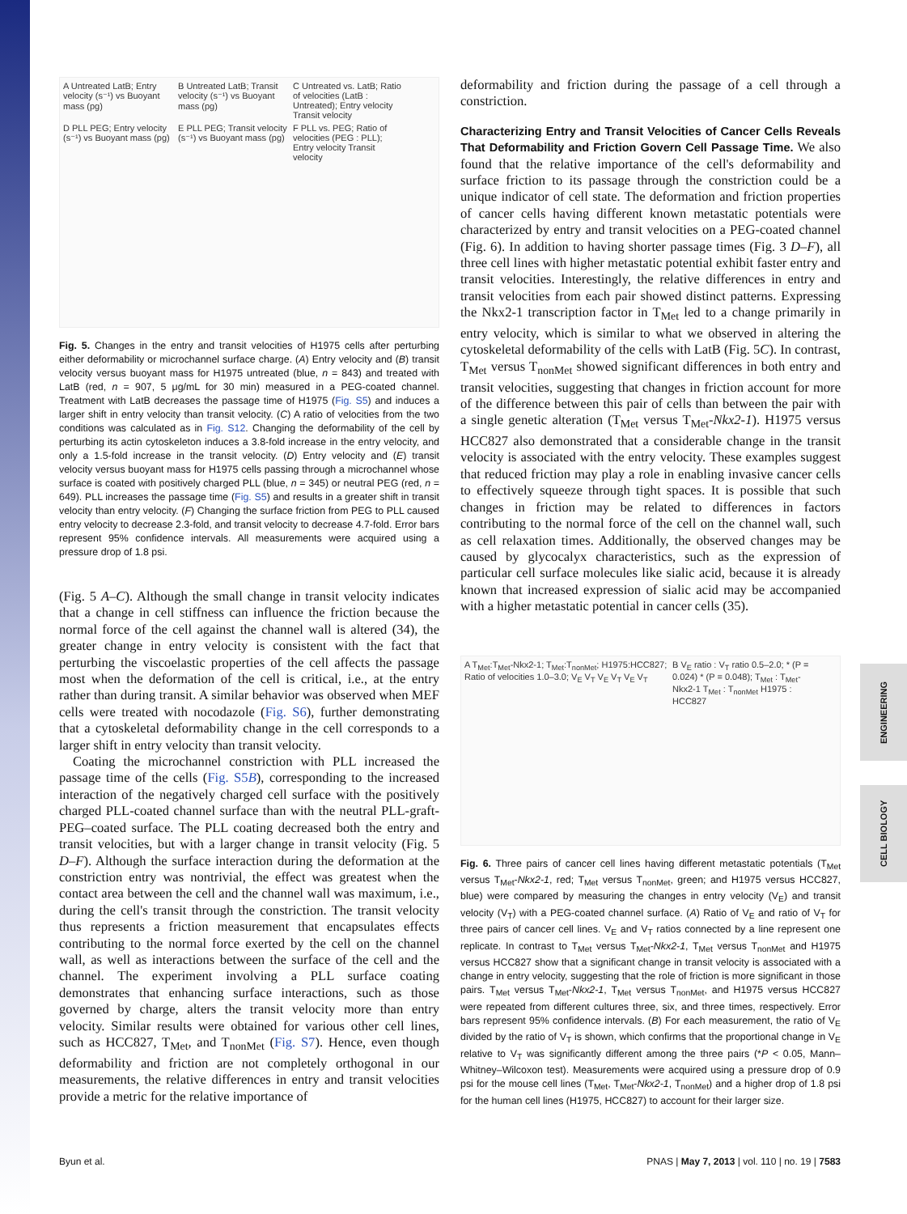ENGINEERING
CELL BIOLOGY
A Untreated LatB; Entry velocity (s⁻¹) vs Buoyant mass (pg) B Untreated LatB; Transit velocity (s⁻¹) vs Buoyant mass (pg) C Untreated vs. LatB; Ratio of velocities (LatB : Untreated); Entry velocity Transit velocity D PLL PEG; Entry velocity (s⁻¹) vs Buoyant mass (pg) E PLL PEG; Transit velocity (s⁻¹) vs Buoyant mass (pg) F PLL vs. PEG; Ratio of velocities (PEG : PLL); Entry velocity Transit velocity
Fig. 5. Changes in the entry and transit velocities of H1975 cells after perturbing either deformability or microchannel surface charge. (A) Entry velocity and (B) transit velocity versus buoyant mass for H1975 untreated (blue, n = 843) and treated with LatB (red, n = 907, 5 μg/mL for 30 min) measured in a PEG-coated channel. Treatment with LatB decreases the passage time of H1975 (Fig. S5) and induces a larger shift in entry velocity than transit velocity. (C) A ratio of velocities from the two conditions was calculated as in Fig. S12. Changing the deformability of the cell by perturbing its actin cytoskeleton induces a 3.8-fold increase in the entry velocity, and only a 1.5-fold increase in the transit velocity. (D) Entry velocity and (E) transit velocity versus buoyant mass for H1975 cells passing through a microchannel whose surface is coated with positively charged PLL (blue, n = 345) or neutral PEG (red, n = 649). PLL increases the passage time (Fig. S5) and results in a greater shift in transit velocity than entry velocity. (F) Changing the surface friction from PEG to PLL caused entry velocity to decrease 2.3-fold, and transit velocity to decrease 4.7-fold. Error bars represent 95% confidence intervals. All measurements were acquired using a pressure drop of 1.8 psi.
(Fig. 5 A–C). Although the small change in transit velocity indicates that a change in cell stiffness can influence the friction because the normal force of the cell against the channel wall is altered (34), the greater change in entry velocity is consistent with the fact that perturbing the viscoelastic properties of the cell affects the passage most when the deformation of the cell is critical, i.e., at the entry rather than during transit. A similar behavior was observed when MEF cells were treated with nocodazole (Fig. S6), further demonstrating that a cytoskeletal deformability change in the cell corresponds to a larger shift in entry velocity than transit velocity.
Coating the microchannel constriction with PLL increased the passage time of the cells (Fig. S5B), corresponding to the increased interaction of the negatively charged cell surface with the positively charged PLL-coated channel surface than with the neutral PLL-graft-PEG–coated surface. The PLL coating decreased both the entry and transit velocities, but with a larger change in transit velocity (Fig. 5 D–F). Although the surface interaction during the deformation at the constriction entry was nontrivial, the effect was greatest when the contact area between the cell and the channel wall was maximum, i.e., during the cell's transit through the constriction. The transit velocity thus represents a friction measurement that encapsulates effects contributing to the normal force exerted by the cell on the channel wall, as well as interactions between the surface of the cell and the channel. The experiment involving a PLL surface coating demonstrates that enhancing surface interactions, such as those governed by charge, alters the transit velocity more than entry velocity. Similar results were obtained for various other cell lines, such as HCC827, T<sub>Met</sub>, and T<sub>nonMet</sub> (Fig. S7). Hence, even though deformability and friction are not completely orthogonal in our measurements, the relative differences in entry and transit velocities provide a metric for the relative importance of
deformability and friction during the passage of a cell through a constriction.
Characterizing Entry and Transit Velocities of Cancer Cells Reveals That Deformability and Friction Govern Cell Passage Time. We also found that the relative importance of the cell's deformability and surface friction to its passage through the constriction could be a unique indicator of cell state. The deformation and friction properties of cancer cells having different known metastatic potentials were characterized by entry and transit velocities on a PEG-coated channel (Fig. 6). In addition to having shorter passage times (Fig. 3 D–F), all three cell lines with higher metastatic potential exhibit faster entry and transit velocities. Interestingly, the relative differences in entry and transit velocities from each pair showed distinct patterns. Expressing the Nkx2-1 transcription factor in T<sub>Met</sub> led to a change primarily in entry velocity, which is similar to what we observed in altering the cytoskeletal deformability of the cells with LatB (Fig. 5C). In contrast, T<sub>Met</sub> versus T<sub>nonMet</sub> showed significant differences in both entry and transit velocities, suggesting that changes in friction account for more of the difference between this pair of cells than between the pair with a single genetic alteration (T<sub>Met</sub> versus T<sub>Met</sub>-Nkx2-1). H1975 versus HCC827 also demonstrated that a considerable change in the transit velocity is associated with the entry velocity. These examples suggest that reduced friction may play a role in enabling invasive cancer cells to effectively squeeze through tight spaces. It is possible that such changes in friction may be related to differences in factors contributing to the normal force of the cell on the channel wall, such as cell relaxation times. Additionally, the observed changes may be caused by glycocalyx characteristics, such as the expression of particular cell surface molecules like sialic acid, because it is already known that increased expression of sialic acid may be accompanied with a higher metastatic potential in cancer cells (35).
A T<sub>Met</sub>:T<sub>Met</sub>-Nkx2-1; T<sub>Met</sub>:T<sub>nonMet</sub>; H1975:HCC827; Ratio of velocities 1.0–3.0; V<sub>E</sub> V<sub>T</sub> V<sub>E</sub> V<sub>T</sub> V<sub>E</sub> V<sub>T</sub> B V<sub>E</sub> ratio : V<sub>T</sub> ratio 0.5–2.0; * (P = 0.024) * (P = 0.048); T<sub>Met</sub> : T<sub>Met</sub>-Nkx2-1 T<sub>Met</sub> : T<sub>nonMet</sub> H1975 : HCC827
Fig. 6. Three pairs of cancer cell lines having different metastatic potentials (T<sub>Met</sub> versus T<sub>Met</sub>-Nkx2-1, red; T<sub>Met</sub> versus T<sub>nonMet</sub>, green; and H1975 versus HCC827, blue) were compared by measuring the changes in entry velocity (V<sub>E</sub>) and transit velocity (V<sub>T</sub>) with a PEG-coated channel surface. (A) Ratio of V<sub>E</sub> and ratio of V<sub>T</sub> for three pairs of cancer cell lines. V<sub>E</sub> and V<sub>T</sub> ratios connected by a line represent one replicate. In contrast to T<sub>Met</sub> versus T<sub>Met</sub>-Nkx2-1, T<sub>Met</sub> versus T<sub>nonMet</sub> and H1975 versus HCC827 show that a significant change in transit velocity is associated with a change in entry velocity, suggesting that the role of friction is more significant in those pairs. T<sub>Met</sub> versus T<sub>Met</sub>-Nkx2-1, T<sub>Met</sub> versus T<sub>nonMet</sub>, and H1975 versus HCC827 were repeated from different cultures three, six, and three times, respectively. Error bars represent 95% confidence intervals. (B) For each measurement, the ratio of V<sub>E</sub> divided by the ratio of V<sub>T</sub> is shown, which confirms that the proportional change in V<sub>E</sub> relative to V<sub>T</sub> was significantly different among the three pairs (*P < 0.05, Mann–Whitney–Wilcoxon test). Measurements were acquired using a pressure drop of 0.9 psi for the mouse cell lines (T<sub>Met</sub>, T<sub>Met</sub>-Nkx2-1, T<sub>nonMet</sub>) and a higher drop of 1.8 psi for the human cell lines (H1975, HCC827) to account for their larger size.
Byun et al. PNAS | May 7, 2013 | vol. 110 | no. 19 | 7583